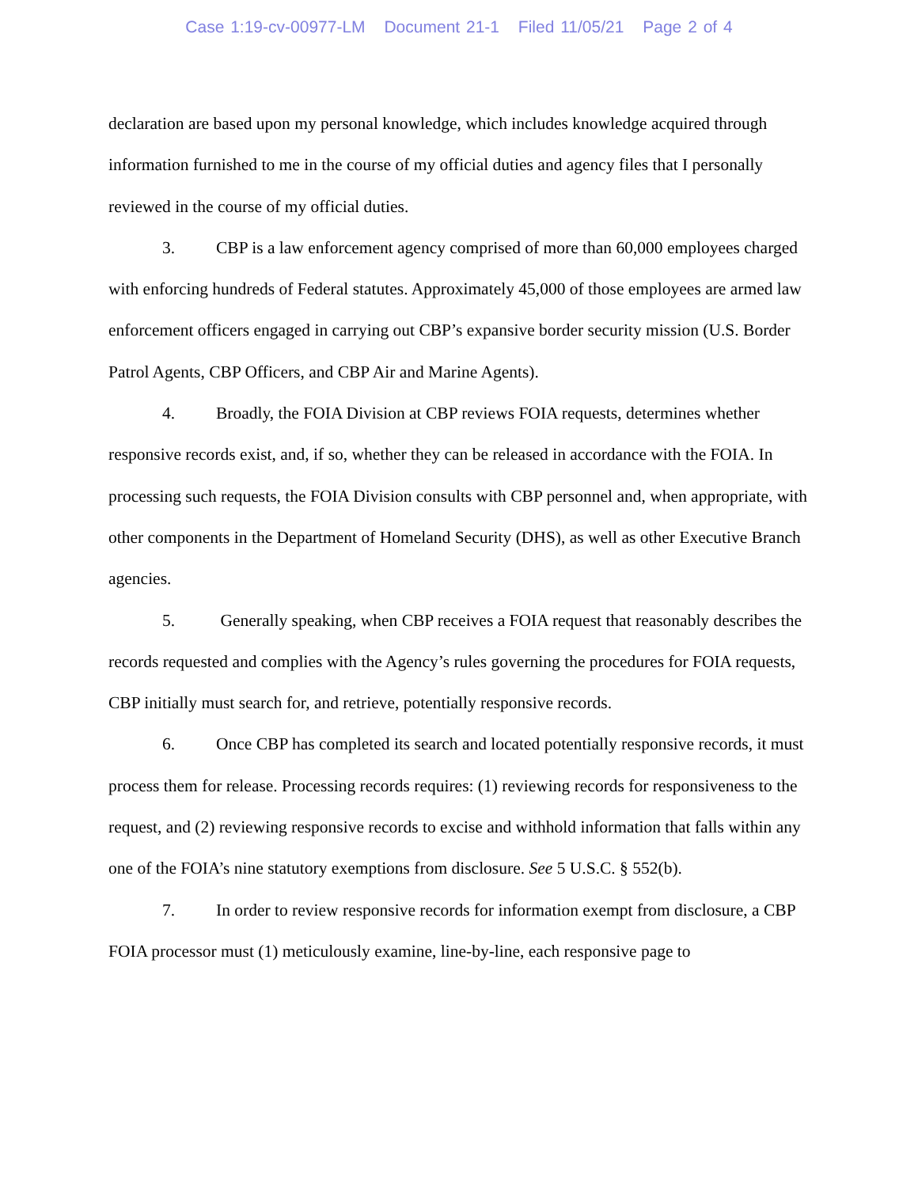Case 1:19-cv-00977-LM Document 21-1 Filed 11/05/21 Page 2 of 4
declaration are based upon my personal knowledge, which includes knowledge acquired through information furnished to me in the course of my official duties and agency files that I personally reviewed in the course of my official duties.
3. CBP is a law enforcement agency comprised of more than 60,000 employees charged with enforcing hundreds of Federal statutes. Approximately 45,000 of those employees are armed law enforcement officers engaged in carrying out CBP’s expansive border security mission (U.S. Border Patrol Agents, CBP Officers, and CBP Air and Marine Agents).
4. Broadly, the FOIA Division at CBP reviews FOIA requests, determines whether responsive records exist, and, if so, whether they can be released in accordance with the FOIA. In processing such requests, the FOIA Division consults with CBP personnel and, when appropriate, with other components in the Department of Homeland Security (DHS), as well as other Executive Branch agencies.
5. Generally speaking, when CBP receives a FOIA request that reasonably describes the records requested and complies with the Agency’s rules governing the procedures for FOIA requests, CBP initially must search for, and retrieve, potentially responsive records.
6. Once CBP has completed its search and located potentially responsive records, it must process them for release. Processing records requires: (1) reviewing records for responsiveness to the request, and (2) reviewing responsive records to excise and withhold information that falls within any one of the FOIA’s nine statutory exemptions from disclosure. See 5 U.S.C. § 552(b).
7. In order to review responsive records for information exempt from disclosure, a CBP FOIA processor must (1) meticulously examine, line-by-line, each responsive page to